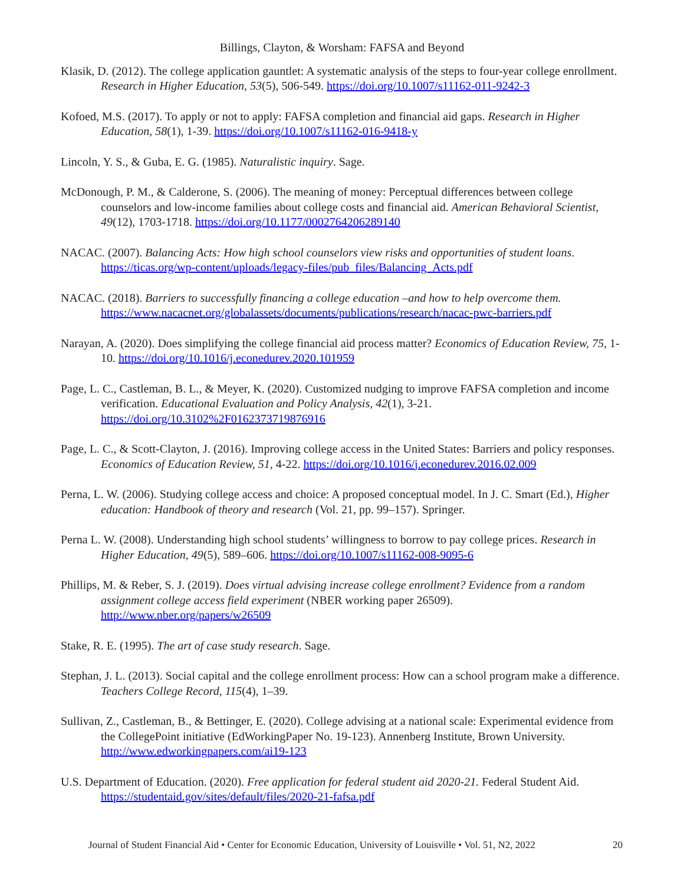Billings, Clayton, & Worsham: FAFSA and Beyond
Klasik, D. (2012). The college application gauntlet: A systematic analysis of the steps to four-year college enrollment. Research in Higher Education, 53(5), 506-549. https://doi.org/10.1007/s11162-011-9242-3
Kofoed, M.S. (2017). To apply or not to apply: FAFSA completion and financial aid gaps. Research in Higher Education, 58(1), 1-39. https://doi.org/10.1007/s11162-016-9418-y
Lincoln, Y. S., & Guba, E. G. (1985). Naturalistic inquiry. Sage.
McDonough, P. M., & Calderone, S. (2006). The meaning of money: Perceptual differences between college counselors and low-income families about college costs and financial aid. American Behavioral Scientist, 49(12), 1703-1718. https://doi.org/10.1177/0002764206289140
NACAC. (2007). Balancing Acts: How high school counselors view risks and opportunities of student loans. https://ticas.org/wp-content/uploads/legacy-files/pub_files/Balancing_Acts.pdf
NACAC. (2018). Barriers to successfully financing a college education –and how to help overcome them. https://www.nacacnet.org/globalassets/documents/publications/research/nacac-pwc-barriers.pdf
Narayan, A. (2020). Does simplifying the college financial aid process matter? Economics of Education Review, 75, 1-10. https://doi.org/10.1016/j.econedurev.2020.101959
Page, L. C., Castleman, B. L., & Meyer, K. (2020). Customized nudging to improve FAFSA completion and income verification. Educational Evaluation and Policy Analysis, 42(1), 3-21. https://doi.org/10.3102%2F0162373719876916
Page, L. C., & Scott-Clayton, J. (2016). Improving college access in the United States: Barriers and policy responses. Economics of Education Review, 51, 4-22. https://doi.org/10.1016/j.econedurev.2016.02.009
Perna, L. W. (2006). Studying college access and choice: A proposed conceptual model. In J. C. Smart (Ed.), Higher education: Handbook of theory and research (Vol. 21, pp. 99–157). Springer.
Perna L. W. (2008). Understanding high school students’ willingness to borrow to pay college prices. Research in Higher Education, 49(5), 589–606. https://doi.org/10.1007/s11162-008-9095-6
Phillips, M. & Reber, S. J. (2019). Does virtual advising increase college enrollment? Evidence from a random assignment college access field experiment (NBER working paper 26509). http://www.nber.org/papers/w26509
Stake, R. E. (1995). The art of case study research. Sage.
Stephan, J. L. (2013). Social capital and the college enrollment process: How can a school program make a difference. Teachers College Record, 115(4), 1–39.
Sullivan, Z., Castleman, B., & Bettinger, E. (2020). College advising at a national scale: Experimental evidence from the CollegePoint initiative (EdWorkingPaper No. 19-123). Annenberg Institute, Brown University. http://www.edworkingpapers.com/ai19-123
U.S. Department of Education. (2020). Free application for federal student aid 2020-21. Federal Student Aid. https://studentaid.gov/sites/default/files/2020-21-fafsa.pdf
Journal of Student Financial Aid • Center for Economic Education, University of Louisville • Vol. 51, N2, 2022 20